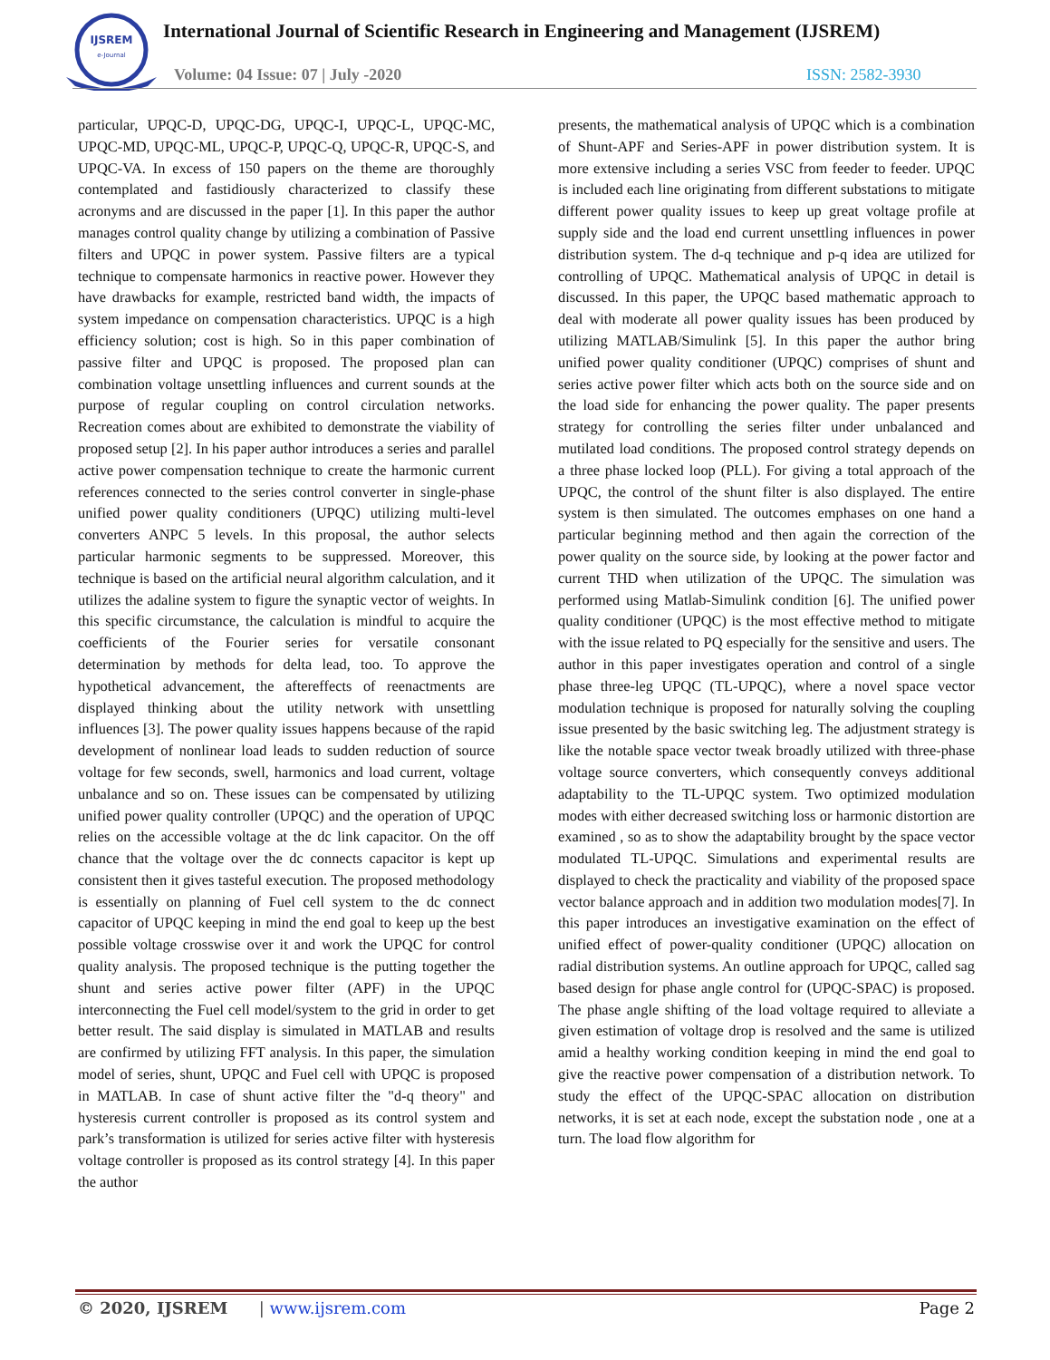IJSREM
e-Journal
International Journal of Scientific Research in Engineering and Management (IJSREM)
Volume: 04 Issue: 07 | July -2020
ISSN: 2582-3930
particular, UPQC-D, UPQC-DG, UPQC-I, UPQC-L, UPQC-MC, UPQC-MD, UPQC-ML, UPQC-P, UPQC-Q, UPQC-R, UPQC-S, and UPQC-VA. In excess of 150 papers on the theme are thoroughly contemplated and fastidiously characterized to classify these acronyms and are discussed in the paper [1]. In this paper the author manages control quality change by utilizing a combination of Passive filters and UPQC in power system. Passive filters are a typical technique to compensate harmonics in reactive power. However they have drawbacks for example, restricted band width, the impacts of system impedance on compensation characteristics. UPQC is a high efficiency solution; cost is high. So in this paper combination of passive filter and UPQC is proposed. The proposed plan can combination voltage unsettling influences and current sounds at the purpose of regular coupling on control circulation networks. Recreation comes about are exhibited to demonstrate the viability of proposed setup [2]. In his paper author introduces a series and parallel active power compensation technique to create the harmonic current references connected to the series control converter in single-phase unified power quality conditioners (UPQC) utilizing multi-level converters ANPC 5 levels. In this proposal, the author selects particular harmonic segments to be suppressed. Moreover, this technique is based on the artificial neural algorithm calculation, and it utilizes the adaline system to figure the synaptic vector of weights. In this specific circumstance, the calculation is mindful to acquire the coefficients of the Fourier series for versatile consonant determination by methods for delta lead, too. To approve the hypothetical advancement, the aftereffects of reenactments are displayed thinking about the utility network with unsettling influences [3]. The power quality issues happens because of the rapid development of nonlinear load leads to sudden reduction of source voltage for few seconds, swell, harmonics and load current, voltage unbalance and so on. These issues can be compensated by utilizing unified power quality controller (UPQC) and the operation of UPQC relies on the accessible voltage at the dc link capacitor. On the off chance that the voltage over the dc connects capacitor is kept up consistent then it gives tasteful execution. The proposed methodology is essentially on planning of Fuel cell system to the dc connect capacitor of UPQC keeping in mind the end goal to keep up the best possible voltage crosswise over it and work the UPQC for control quality analysis. The proposed technique is the putting together the shunt and series active power filter (APF) in the UPQC interconnecting the Fuel cell model/system to the grid in order to get better result. The said display is simulated in MATLAB and results are confirmed by utilizing FFT analysis. In this paper, the simulation model of series, shunt, UPQC and Fuel cell with UPQC is proposed in MATLAB. In case of shunt active filter the "d-q theory" and hysteresis current controller is proposed as its control system and park’s transformation is utilized for series active filter with hysteresis voltage controller is proposed as its control strategy [4]. In this paper the author
presents, the mathematical analysis of UPQC which is a combination of Shunt-APF and Series-APF in power distribution system. It is more extensive including a series VSC from feeder to feeder. UPQC is included each line originating from different substations to mitigate different power quality issues to keep up great voltage profile at supply side and the load end current unsettling influences in power distribution system. The d-q technique and p-q idea are utilized for controlling of UPQC. Mathematical analysis of UPQC in detail is discussed. In this paper, the UPQC based mathematic approach to deal with moderate all power quality issues has been produced by utilizing MATLAB/Simulink [5]. In this paper the author bring unified power quality conditioner (UPQC) comprises of shunt and series active power filter which acts both on the source side and on the load side for enhancing the power quality. The paper presents strategy for controlling the series filter under unbalanced and mutilated load conditions. The proposed control strategy depends on a three phase locked loop (PLL). For giving a total approach of the UPQC, the control of the shunt filter is also displayed. The entire system is then simulated. The outcomes emphases on one hand a particular beginning method and then again the correction of the power quality on the source side, by looking at the power factor and current THD when utilization of the UPQC. The simulation was performed using Matlab-Simulink condition [6]. The unified power quality conditioner (UPQC) is the most effective method to mitigate with the issue related to PQ especially for the sensitive and users. The author in this paper investigates operation and control of a single phase three-leg UPQC (TL-UPQC), where a novel space vector modulation technique is proposed for naturally solving the coupling issue presented by the basic switching leg. The adjustment strategy is like the notable space vector tweak broadly utilized with three-phase voltage source converters, which consequently conveys additional adaptability to the TL-UPQC system. Two optimized modulation modes with either decreased switching loss or harmonic distortion are examined , so as to show the adaptability brought by the space vector modulated TL-UPQC. Simulations and experimental results are displayed to check the practicality and viability of the proposed space vector balance approach and in addition two modulation modes[7]. In this paper introduces an investigative examination on the effect of unified effect of power-quality conditioner (UPQC) allocation on radial distribution systems. An outline approach for UPQC, called sag based design for phase angle control for (UPQC-SPAC) is proposed. The phase angle shifting of the load voltage required to alleviate a given estimation of voltage drop is resolved and the same is utilized amid a healthy working condition keeping in mind the end goal to give the reactive power compensation of a distribution network. To study the effect of the UPQC-SPAC allocation on distribution networks, it is set at each node, except the substation node , one at a turn. The load flow algorithm for
© 2020, IJSREM | www.ijsrem.com Page 2